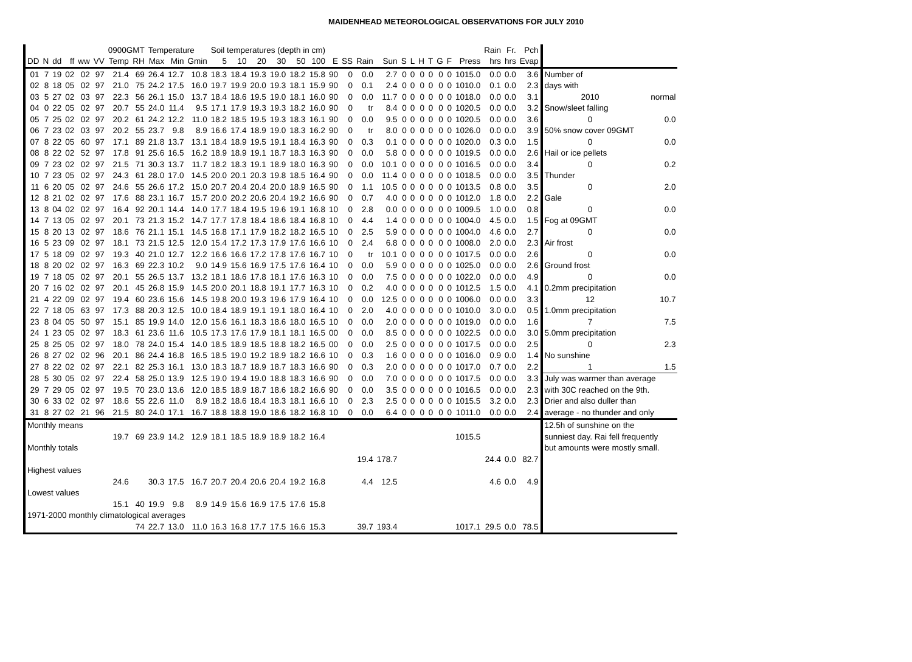MAIDENHEAD METEOROLOGICAL OBSERVATIONS FOR JULY 2010
| | | | | | | 0900GMT | | Temperature | | | Soil temperatures (depth in cm) | | | | | | | | | | | | | | | | | Rain | Fr. | Pch | | |
| --- | --- | --- | --- | --- | --- | --- | --- | --- | --- | --- | --- | --- | --- | --- | --- | --- | --- | --- | --- | --- | --- | --- | --- | --- | --- | --- | --- | --- | --- | --- | --- | --- |
| DD | N | dd | ff | ww | VV | Temp | RH | Max | Min | Gmin | 5 | 10 | 20 | 30 | 50 | 100 | E | SS | Rain | Sun | S | L | H | T | G | F | Press | hrs | hrs | Evap | | |
| 01 | 7 | 19 | 02 | 02 | 97 | 21.4 | 69 | 26.4 | 12.7 | 10.8 | 18.3 | 18.4 | 19.3 | 19.0 | 18.2 | 15.8 | 90 | 0 | 0.0 | 2.7 | 0 | 0 | 0 | 0 | 0 | 0 | 1015.0 | 0.0 | 0.0 | 3.6 | Number of | |
| 02 | 8 | 18 | 05 | 02 | 97 | 21.0 | 75 | 24.2 | 17.5 | 16.0 | 19.7 | 19.9 | 20.0 | 19.3 | 18.1 | 15.9 | 90 | 0 | 0.1 | 2.4 | 0 | 0 | 0 | 0 | 0 | 0 | 1010.0 | 0.1 | 0.0 | 2.3 | days with | |
| 03 | 5 | 27 | 02 | 03 | 97 | 22.3 | 56 | 26.1 | 15.0 | 13.7 | 18.4 | 18.6 | 19.5 | 19.0 | 18.1 | 16.0 | 90 | 0 | 0.0 | 11.7 | 0 | 0 | 0 | 0 | 0 | 0 | 1018.0 | 0.0 | 0.0 | 3.1 | 2010 | normal |
| 04 | 0 | 22 | 05 | 02 | 97 | 20.7 | 55 | 24.0 | 11.4 | 9.5 | 17.1 | 17.9 | 19.3 | 19.3 | 18.2 | 16.0 | 90 | 0 | tr | 8.4 | 0 | 0 | 0 | 0 | 0 | 0 | 1020.5 | 0.0 | 0.0 | 3.2 | Snow/sleet falling | |
| 05 | 7 | 25 | 02 | 02 | 97 | 20.2 | 61 | 24.2 | 12.2 | 11.0 | 18.2 | 18.5 | 19.5 | 19.3 | 18.3 | 16.1 | 90 | 0 | 0.0 | 9.5 | 0 | 0 | 0 | 0 | 0 | 0 | 1020.5 | 0.0 | 0.0 | 3.6 | 0 | 0.0 |
| 06 | 7 | 23 | 02 | 03 | 97 | 20.2 | 55 | 23.7 | 9.8 | 8.9 | 16.6 | 17.4 | 18.9 | 19.0 | 18.3 | 16.2 | 90 | 0 | tr | 8.0 | 0 | 0 | 0 | 0 | 0 | 0 | 1026.0 | 0.0 | 0.0 | 3.9 | 50% snow cover 09GMT | |
| 07 | 8 | 22 | 05 | 60 | 97 | 17.1 | 89 | 21.8 | 13.7 | 13.1 | 18.4 | 18.9 | 19.5 | 19.1 | 18.4 | 16.3 | 90 | 0 | 0.3 | 0.1 | 0 | 0 | 0 | 0 | 0 | 0 | 1020.0 | 0.3 | 0.0 | 1.5 | 0 | 0.0 |
| 08 | 8 | 22 | 02 | 52 | 97 | 17.8 | 91 | 25.6 | 16.5 | 16.2 | 18.9 | 18.9 | 19.1 | 18.7 | 18.3 | 16.3 | 90 | 0 | 0.0 | 5.8 | 0 | 0 | 0 | 0 | 0 | 0 | 1019.5 | 0.0 | 0.0 | 2.6 | Hail or ice pellets | |
| 09 | 7 | 23 | 02 | 02 | 97 | 21.5 | 71 | 30.3 | 13.7 | 11.7 | 18.2 | 18.3 | 19.1 | 18.9 | 18.0 | 16.3 | 90 | 0 | 0.0 | 10.1 | 0 | 0 | 0 | 0 | 0 | 0 | 1016.5 | 0.0 | 0.0 | 3.4 | 0 | 0.2 |
| 10 | 7 | 23 | 05 | 02 | 97 | 24.3 | 61 | 28.0 | 17.0 | 14.5 | 20.0 | 20.1 | 20.3 | 19.8 | 18.5 | 16.4 | 90 | 0 | 0.0 | 11.4 | 0 | 0 | 0 | 0 | 0 | 0 | 1018.5 | 0.0 | 0.0 | 3.5 | Thunder | |
| 11 | 6 | 20 | 05 | 02 | 97 | 24.6 | 55 | 26.6 | 17.2 | 15.0 | 20.7 | 20.4 | 20.4 | 20.0 | 18.9 | 16.5 | 90 | 0 | 1.1 | 10.5 | 0 | 0 | 0 | 0 | 0 | 0 | 1013.5 | 0.8 | 0.0 | 3.5 | 0 | 2.0 |
| 12 | 8 | 21 | 02 | 02 | 97 | 17.6 | 88 | 23.1 | 16.7 | 15.7 | 20.0 | 20.2 | 20.6 | 20.4 | 19.2 | 16.6 | 90 | 0 | 0.7 | 4.0 | 0 | 0 | 0 | 0 | 0 | 0 | 1012.0 | 1.8 | 0.0 | 2.2 | Gale | |
| 13 | 8 | 04 | 02 | 02 | 97 | 16.4 | 92 | 20.1 | 14.4 | 14.0 | 17.7 | 18.4 | 19.5 | 19.6 | 19.1 | 16.8 | 10 | 0 | 2.8 | 0.0 | 0 | 0 | 0 | 0 | 0 | 0 | 1009.5 | 1.0 | 0.0 | 0.8 | 0 | 0.0 |
| 14 | 7 | 13 | 05 | 02 | 97 | 20.1 | 73 | 21.3 | 15.2 | 14.7 | 17.7 | 17.8 | 18.4 | 18.6 | 18.4 | 16.8 | 10 | 0 | 4.4 | 1.4 | 0 | 0 | 0 | 0 | 0 | 0 | 1004.0 | 4.5 | 0.0 | 1.5 | Fog at 09GMT | |
| 15 | 8 | 20 | 13 | 02 | 97 | 18.6 | 76 | 21.1 | 15.1 | 14.5 | 16.8 | 17.1 | 17.9 | 18.2 | 18.2 | 16.5 | 10 | 0 | 2.5 | 5.9 | 0 | 0 | 0 | 0 | 0 | 0 | 1004.0 | 4.6 | 0.0 | 2.7 | 0 | 0.0 |
| 16 | 5 | 23 | 09 | 02 | 97 | 18.1 | 73 | 21.5 | 12.5 | 12.0 | 15.4 | 17.2 | 17.3 | 17.9 | 17.6 | 16.6 | 10 | 0 | 2.4 | 6.8 | 0 | 0 | 0 | 0 | 0 | 0 | 1008.0 | 2.0 | 0.0 | 2.3 | Air frost | |
| 17 | 5 | 18 | 09 | 02 | 97 | 19.3 | 40 | 21.0 | 12.7 | 12.2 | 16.6 | 16.6 | 17.2 | 17.8 | 17.6 | 16.7 | 10 | 0 | tr | 10.1 | 0 | 0 | 0 | 0 | 0 | 0 | 1017.5 | 0.0 | 0.0 | 2.6 | 0 | 0.0 |
| 18 | 8 | 20 | 02 | 02 | 97 | 16.3 | 69 | 22.3 | 10.2 | 9.0 | 14.9 | 15.6 | 16.9 | 17.5 | 17.6 | 16.4 | 10 | 0 | 0.0 | 5.9 | 0 | 0 | 0 | 0 | 0 | 0 | 1025.0 | 0.0 | 0.0 | 2.6 | Ground frost | |
| 19 | 7 | 18 | 05 | 02 | 97 | 20.1 | 55 | 26.5 | 13.7 | 13.2 | 18.1 | 18.6 | 17.8 | 18.1 | 17.6 | 16.3 | 10 | 0 | 0.0 | 7.5 | 0 | 0 | 0 | 0 | 0 | 0 | 1022.0 | 0.0 | 0.0 | 4.9 | 0 | 0.0 |
| 20 | 7 | 16 | 02 | 02 | 97 | 20.1 | 45 | 26.8 | 15.9 | 14.5 | 20.0 | 20.1 | 18.8 | 19.1 | 17.7 | 16.3 | 10 | 0 | 0.2 | 4.0 | 0 | 0 | 0 | 0 | 0 | 0 | 1012.5 | 1.5 | 0.0 | 4.1 | 0.2mm precipitation | |
| 21 | 4 | 22 | 09 | 02 | 97 | 19.4 | 60 | 23.6 | 15.6 | 14.5 | 19.8 | 20.0 | 19.3 | 19.6 | 17.9 | 16.4 | 10 | 0 | 0.0 | 12.5 | 0 | 0 | 0 | 0 | 0 | 0 | 1006.0 | 0.0 | 0.0 | 3.3 | 12 | 10.7 |
| 22 | 7 | 18 | 05 | 63 | 97 | 17.3 | 88 | 20.3 | 12.5 | 10.0 | 18.4 | 18.9 | 19.1 | 19.1 | 18.0 | 16.4 | 10 | 0 | 2.0 | 4.0 | 0 | 0 | 0 | 0 | 0 | 0 | 1010.0 | 3.0 | 0.0 | 0.5 | 1.0mm precipitation | |
| 23 | 8 | 04 | 05 | 50 | 97 | 15.1 | 85 | 19.9 | 14.0 | 12.0 | 15.6 | 16.1 | 18.3 | 18.6 | 18.0 | 16.5 | 10 | 0 | 0.0 | 2.0 | 0 | 0 | 0 | 0 | 0 | 0 | 1019.0 | 0.0 | 0.0 | 1.6 | 7 | 7.5 |
| 24 | 1 | 23 | 05 | 02 | 97 | 18.3 | 61 | 23.6 | 11.6 | 10.5 | 17.3 | 17.6 | 17.9 | 18.1 | 18.1 | 16.5 | 00 | 0 | 0.0 | 8.5 | 0 | 0 | 0 | 0 | 0 | 0 | 1022.5 | 0.0 | 0.0 | 3.0 | 5.0mm precipitation | |
| 25 | 8 | 25 | 05 | 02 | 97 | 18.0 | 78 | 24.0 | 15.4 | 14.0 | 18.5 | 18.9 | 18.5 | 18.8 | 18.2 | 16.5 | 00 | 0 | 0.0 | 2.5 | 0 | 0 | 0 | 0 | 0 | 0 | 1017.5 | 0.0 | 0.0 | 2.5 | 0 | 2.3 |
| 26 | 8 | 27 | 02 | 02 | 96 | 20.1 | 86 | 24.4 | 16.8 | 16.5 | 18.5 | 19.0 | 19.2 | 18.9 | 18.2 | 16.6 | 10 | 0 | 0.3 | 1.6 | 0 | 0 | 0 | 0 | 0 | 0 | 1016.0 | 0.9 | 0.0 | 1.4 | No sunshine | |
| 27 | 8 | 22 | 02 | 02 | 97 | 22.1 | 82 | 25.3 | 16.1 | 13.0 | 18.3 | 18.7 | 18.9 | 18.7 | 18.3 | 16.6 | 90 | 0 | 0.3 | 2.0 | 0 | 0 | 0 | 0 | 0 | 0 | 1017.0 | 0.7 | 0.0 | 2.2 | 1 | 1.5 |
| 28 | 5 | 30 | 05 | 02 | 97 | 22.4 | 58 | 25.0 | 13.9 | 12.5 | 19.0 | 19.4 | 19.0 | 18.8 | 18.3 | 16.6 | 90 | 0 | 0.0 | 7.0 | 0 | 0 | 0 | 0 | 0 | 0 | 1017.5 | 0.0 | 0.0 | 3.3 | July was warmer than average | |
| 29 | 7 | 29 | 05 | 02 | 97 | 19.5 | 70 | 23.0 | 13.6 | 12.0 | 18.5 | 18.9 | 18.7 | 18.6 | 18.2 | 16.6 | 90 | 0 | 0.0 | 3.5 | 0 | 0 | 0 | 0 | 0 | 0 | 1016.5 | 0.0 | 0.0 | 2.3 | with 30C reached on the 9th. | |
| 30 | 6 | 33 | 02 | 02 | 97 | 18.6 | 55 | 22.6 | 11.0 | 8.9 | 18.2 | 18.6 | 18.4 | 18.3 | 18.1 | 16.6 | 10 | 0 | 2.3 | 2.5 | 0 | 0 | 0 | 0 | 0 | 0 | 1015.5 | 3.2 | 0.0 | 2.3 | Drier and also duller than | |
| 31 | 8 | 27 | 02 | 21 | 96 | 21.5 | 80 | 24.0 | 17.1 | 16.7 | 18.8 | 18.8 | 19.0 | 18.6 | 18.2 | 16.8 | 10 | 0 | 0.0 | 6.4 | 0 | 0 | 0 | 0 | 0 | 0 | 1011.0 | 0.0 | 0.0 | 2.4 | average - no thunder and only | |
| Monthly means | | | | | | | | | | | | | | | | | | | | | | | | | | | | | | | 12.5h of sunshine on the | |
| | | | | | | 19.7 | 69 | 23.9 | 14.2 | 12.9 | 18.1 | 18.5 | 18.9 | 18.9 | 18.2 | 16.4 | | | | | | | | | | | 1015.5 | | | | sunniest day. Rai fell frequently | |
| Monthly totals | | | | | | | | | | | | | | | | | | | | | | | | | | | | | | | but amounts were mostly small. | |
| | | | | | | | | | | | | | | | | | | | 19.4 | 178.7 | | | | | | | | 24.4 | 0.0 | 82.7 | | |
| Highest values | | | | | | | | | | | | | | | | | | | | | | | | | | | | | | | | |
| | | | | | | 24.6 | | 30.3 | 17.5 | 16.7 | 20.7 | 20.4 | 20.6 | 20.4 | 19.2 | 16.8 | | | 4.4 | 12.5 | | | | | | | | 4.6 | 0.0 | 4.9 | | |
| Lowest values | | | | | | | | | | | | | | | | | | | | | | | | | | | | | | | | |
| | | | | | | 15.1 | 40 | 19.9 | 9.8 | 8.9 | 14.9 | 15.6 | 16.9 | 17.5 | 17.6 | 15.8 | | | | | | | | | | | | | | | | |
| 1971-2000 monthly climatological averages | | | | | | | | | | | | | | | | | | | | | | | | | | | | | | | | |
| | | | | | | | 74 | 22.7 | 13.0 | 11.0 | 16.3 | 16.8 | 17.7 | 17.5 | 16.6 | 15.3 | | | 39.7 | 193.4 | | | | | | | 1017.1 | 29.5 | 0.0 | 78.5 | | |